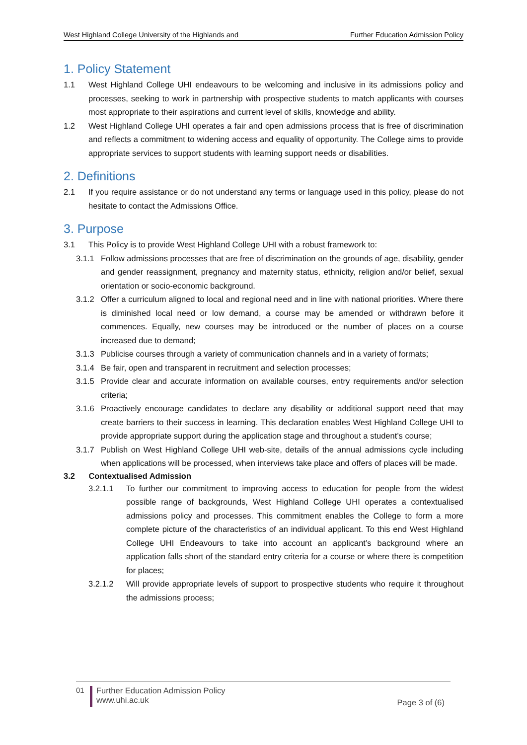West Highland College University of the Highlands and Further Education Admission Policy
1. Policy Statement
1.1 West Highland College UHI endeavours to be welcoming and inclusive in its admissions policy and processes, seeking to work in partnership with prospective students to match applicants with courses most appropriate to their aspirations and current level of skills, knowledge and ability.
1.2 West Highland College UHI operates a fair and open admissions process that is free of discrimination and reflects a commitment to widening access and equality of opportunity. The College aims to provide appropriate services to support students with learning support needs or disabilities.
2. Definitions
2.1 If you require assistance or do not understand any terms or language used in this policy, please do not hesitate to contact the Admissions Office.
3. Purpose
3.1 This Policy is to provide West Highland College UHI with a robust framework to:
3.1.1 Follow admissions processes that are free of discrimination on the grounds of age, disability, gender and gender reassignment, pregnancy and maternity status, ethnicity, religion and/or belief, sexual orientation or socio-economic background.
3.1.2 Offer a curriculum aligned to local and regional need and in line with national priorities. Where there is diminished local need or low demand, a course may be amended or withdrawn before it commences. Equally, new courses may be introduced or the number of places on a course increased due to demand;
3.1.3 Publicise courses through a variety of communication channels and in a variety of formats;
3.1.4 Be fair, open and transparent in recruitment and selection processes;
3.1.5 Provide clear and accurate information on available courses, entry requirements and/or selection criteria;
3.1.6 Proactively encourage candidates to declare any disability or additional support need that may create barriers to their success in learning. This declaration enables West Highland College UHI to provide appropriate support during the application stage and throughout a student’s course;
3.1.7 Publish on West Highland College UHI web-site, details of the annual admissions cycle including when applications will be processed, when interviews take place and offers of places will be made.
3.2 Contextualised Admission
3.2.1.1 To further our commitment to improving access to education for people from the widest possible range of backgrounds, West Highland College UHI operates a contextualised admissions policy and processes. This commitment enables the College to form a more complete picture of the characteristics of an individual applicant. To this end West Highland College UHI Endeavours to take into account an applicant’s background where an application falls short of the standard entry criteria for a course or where there is competition for places;
3.2.1.2 Will provide appropriate levels of support to prospective students who require it throughout the admissions process;
01 Further Education Admission Policy
www.uhi.ac.uk
Page 3 of (6)